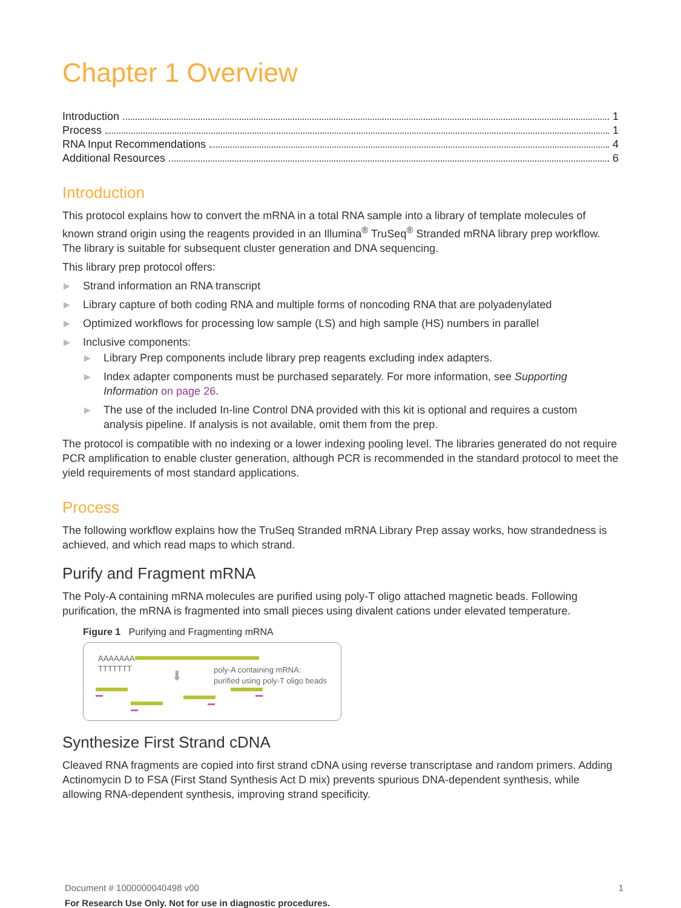Chapter 1 Overview
Introduction 1
Process 1
RNA Input Recommendations 4
Additional Resources 6
Introduction
This protocol explains how to convert the mRNA in a total RNA sample into a library of template molecules of known strand origin using the reagents provided in an Illumina<sup>®</sup> TruSeq<sup>®</sup> Stranded mRNA library prep workflow. The library is suitable for subsequent cluster generation and DNA sequencing.
This library prep protocol offers:
▶ Strand information an RNA transcript
▶ Library capture of both coding RNA and multiple forms of noncoding RNA that are polyadenylated
▶ Optimized workflows for processing low sample (LS) and high sample (HS) numbers in parallel
▶ Inclusive components:
▶ Library Prep components include library prep reagents excluding index adapters.
▶ Index adapter components must be purchased separately. For more information, see Supporting Information on page 26.
▶ The use of the included In-line Control DNA provided with this kit is optional and requires a custom analysis pipeline. If analysis is not available, omit them from the prep.
The protocol is compatible with no indexing or a lower indexing pooling level. The libraries generated do not require PCR amplification to enable cluster generation, although PCR is recommended in the standard protocol to meet the yield requirements of most standard applications.
Process
The following workflow explains how the TruSeq Stranded mRNA Library Prep assay works, how strandedness is achieved, and which read maps to which strand.
Purify and Fragment mRNA
The Poly-A containing mRNA molecules are purified using poly-T oligo attached magnetic beads. Following purification, the mRNA is fragmented into small pieces using divalent cations under elevated temperature.
Figure 1 Purifying and Fragmenting mRNA
AAAAAAA
TTTTTTT ⬇
poly-A containing mRNA:
purified using poly-T oligo beads
Synthesize First Strand cDNA
Cleaved RNA fragments are copied into first strand cDNA using reverse transcriptase and random primers. Adding Actinomycin D to FSA (First Stand Synthesis Act D mix) prevents spurious DNA-dependent synthesis, while allowing RNA-dependent synthesis, improving strand specificity.
Document # 1000000040498 v00 1
For Research Use Only. Not for use in diagnostic procedures.